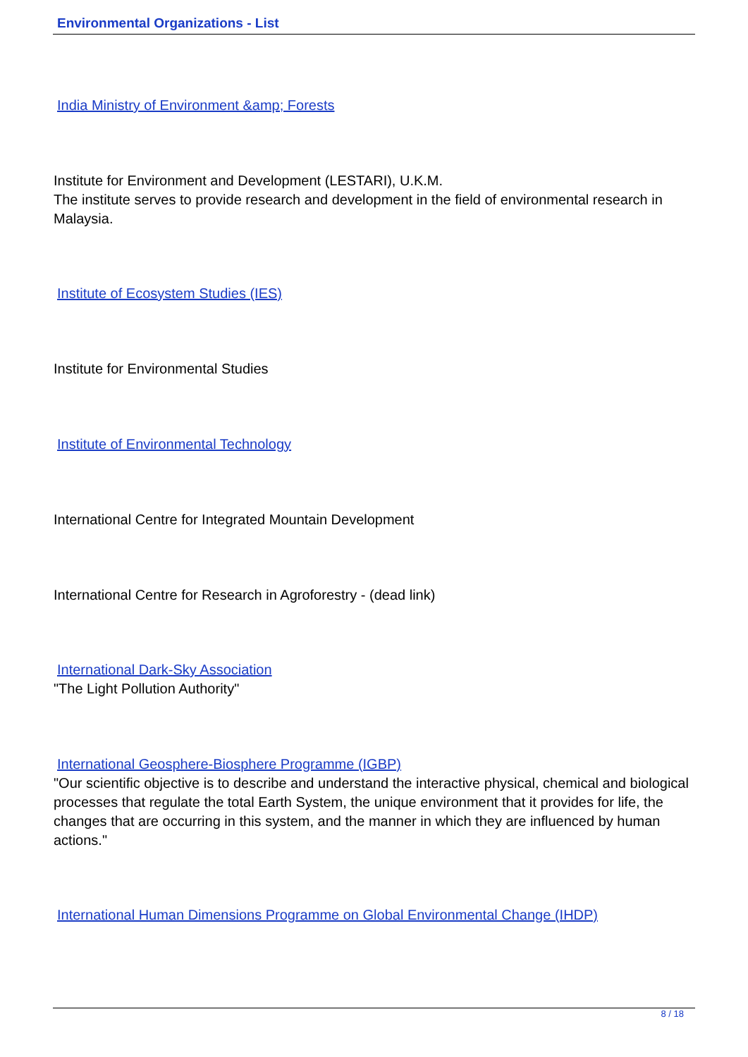Environmental Organizations - List
India Ministry of Environment &amp; Forests
Institute for Environment and Development (LESTARI), U.K.M.
The institute serves to provide research and development in the field of environmental research in Malaysia.
Institute of Ecosystem Studies (IES)
Institute for Environmental Studies
Institute of Environmental Technology
International Centre for Integrated Mountain Development
International Centre for Research in Agroforestry - (dead link)
International Dark-Sky Association
"The Light Pollution Authority"
International Geosphere-Biosphere Programme (IGBP)
"Our scientific objective is to describe and understand the interactive physical, chemical and biological processes that regulate the total Earth System, the unique environment that it provides for life, the changes that are occurring in this system, and the manner in which they are influenced by human actions."
International Human Dimensions Programme on Global Environmental Change (IHDP)
8 / 18